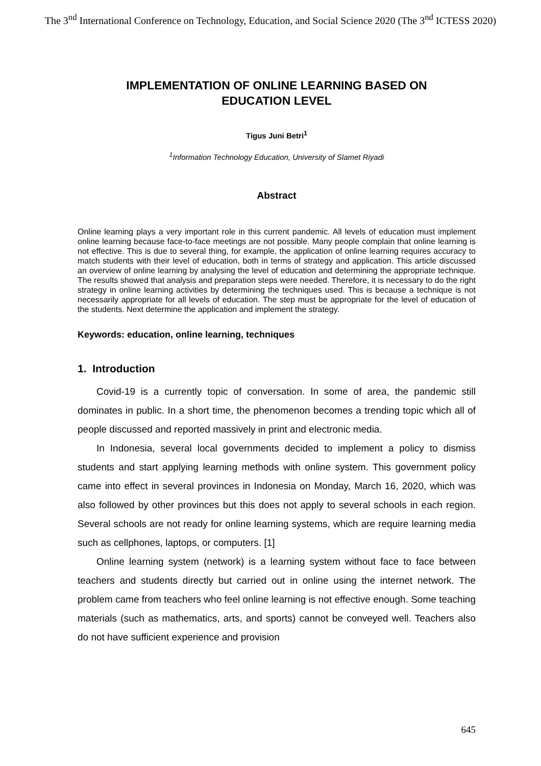The 3<sup>nd</sup> International Conference on Technology, Education, and Social Science 2020 (The 3<sup>nd</sup> ICTESS 2020)
IMPLEMENTATION OF ONLINE LEARNING BASED ON
EDUCATION LEVEL
Tigus Juni Betri<sup>1</sup>
<sup>1</sup> Information Technology Education, University of Slamet Riyadi
Abstract
Online learning plays a very important role in this current pandemic. All levels of education must implement online learning because face-to-face meetings are not possible. Many people complain that online learning is not effective. This is due to several thing, for example, the application of online learning requires accuracy to match students with their level of education, both in terms of strategy and application. This article discussed an overview of online learning by analysing the level of education and determining the appropriate technique. The results showed that analysis and preparation steps were needed. Therefore, it is necessary to do the right strategy in online learning activities by determining the techniques used. This is because a technique is not necessarily appropriate for all levels of education. The step must be appropriate for the level of education of the students. Next determine the application and implement the strategy.
Keywords: education, online learning, techniques
1. Introduction
Covid-19 is a currently topic of conversation. In some of area, the pandemic still dominates in public. In a short time, the phenomenon becomes a trending topic which all of people discussed and reported massively in print and electronic media.
In Indonesia, several local governments decided to implement a policy to dismiss students and start applying learning methods with online system. This government policy came into effect in several provinces in Indonesia on Monday, March 16, 2020, which was also followed by other provinces but this does not apply to several schools in each region. Several schools are not ready for online learning systems, which are require learning media such as cellphones, laptops, or computers. [1]
Online learning system (network) is a learning system without face to face between teachers and students directly but carried out in online using the internet network. The problem came from teachers who feel online learning is not effective enough. Some teaching materials (such as mathematics, arts, and sports) cannot be conveyed well. Teachers also do not have sufficient experience and provision
645